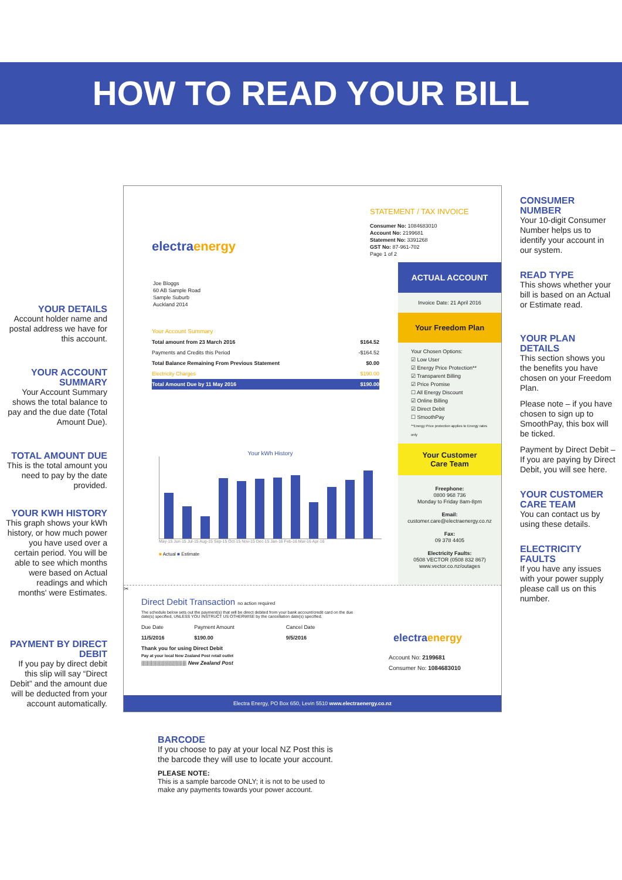HOW TO READ YOUR BILL
YOUR DETAILS
Account holder name and postal address we have for this account.
YOUR ACCOUNT SUMMARY
Your Account Summary shows the total balance to pay and the due date (Total Amount Due).
TOTAL AMOUNT DUE
This is the total amount you need to pay by the date provided.
YOUR KWH HISTORY
This graph shows your kWh history, or how much power you have used over a certain period. You will be able to see which months were based on Actual readings and which months' were Estimates.
PAYMENT BY DIRECT DEBIT
If you pay by direct debit this slip will say “Direct Debit” and the amount due will be deducted from your account automatically.
CONSUMER NUMBER
Your 10-digit Consumer Number helps us to identify your account in our system.
READ TYPE
This shows whether your bill is based on an Actual or Estimate read.
YOUR PLAN DETAILS
This section shows you the benefits you have chosen on your Freedom Plan.
Please note – if you have chosen to sign up to SmoothPay, this box will be ticked.
Payment by Direct Debit – If you are paying by Direct Debit, you will see here.
YOUR CUSTOMER CARE TEAM
You can contact us by using these details.
ELECTRICITY FAULTS
If you have any issues with your power supply please call us on this number.
electraenergy
STATEMENT / TAX INVOICE
Consumer No: 1084683010
Account No: 2199681
Statement No: 3391268
GST No: 87-961-702
Page 1 of 2
Joe Bloggs
60 AB Sample Road
Sample Suburb
Auckland 2014
Your Account Summary
| Total amount from 23 March 2016 | $164.52 |
| Payments and Credits this Period | -$164.52 |
| Total Balance Remaining From Previous Statement | $0.00 |
| Electricity Charges | $190.00 |
| Total Amount Due by 11 May 2016 | $190.00 |
Your kWh History
May-15 Jun-15 Jul-15 Aug-15 Sep-15 Oct-15 Nov-15 Dec-15 Jan-16 Feb-16 Mar-16 Apr-16
■ Actual ■ Estimate
ACTUAL ACCOUNT
Invoice Date: 21 April 2016
Your Freedom Plan
Your Chosen Options:
☑ Low User
☑ Energy Price Protection**
☑ Transparent Billing
☑ Price Promise
☐ All Energy Discount
☑ Online Billing
☑ Direct Debit
☐ SmoothPay
**Energy Price protection applies to Energy rates only
Your Customer
Care Team
Freephone:
0800 968 736
Monday to Friday 8am-8pm
Email:
customer.care@electraenergy.co.nz
Fax:
09 378 4405
Electricity Faults:
0508 VECTOR (0508 832 867)
www.vector.co.nz/outages
✂
Direct Debit Transaction no action required
The schedule below sets out the payment(s) that will be direct debited from your bank account/credit card on the due date(s) specified, UNLESS YOU INSTRUCT US OTHERWISE by the cancellation date(s) specified.
| Due Date | Payment Amount | Cancel Date |
| 11/5/2016 | $190.00 | 9/5/2016 |
Thank you for using Direct Debit
Pay at your local New Zealand Post retail outlet
||||||||||||||||||||||||||||||||| New Zealand Post
electraenergy
Account No: 2199681
Consumer No: 1084683010
Electra Energy, PO Box 650, Levin 5510 www.electraenergy.co.nz
BARCODE
If you choose to pay at your local NZ Post this is
the barcode they will use to locate your account.
PLEASE NOTE:
This is a sample barcode ONLY; it is not to be used to
make any payments towards your power account.